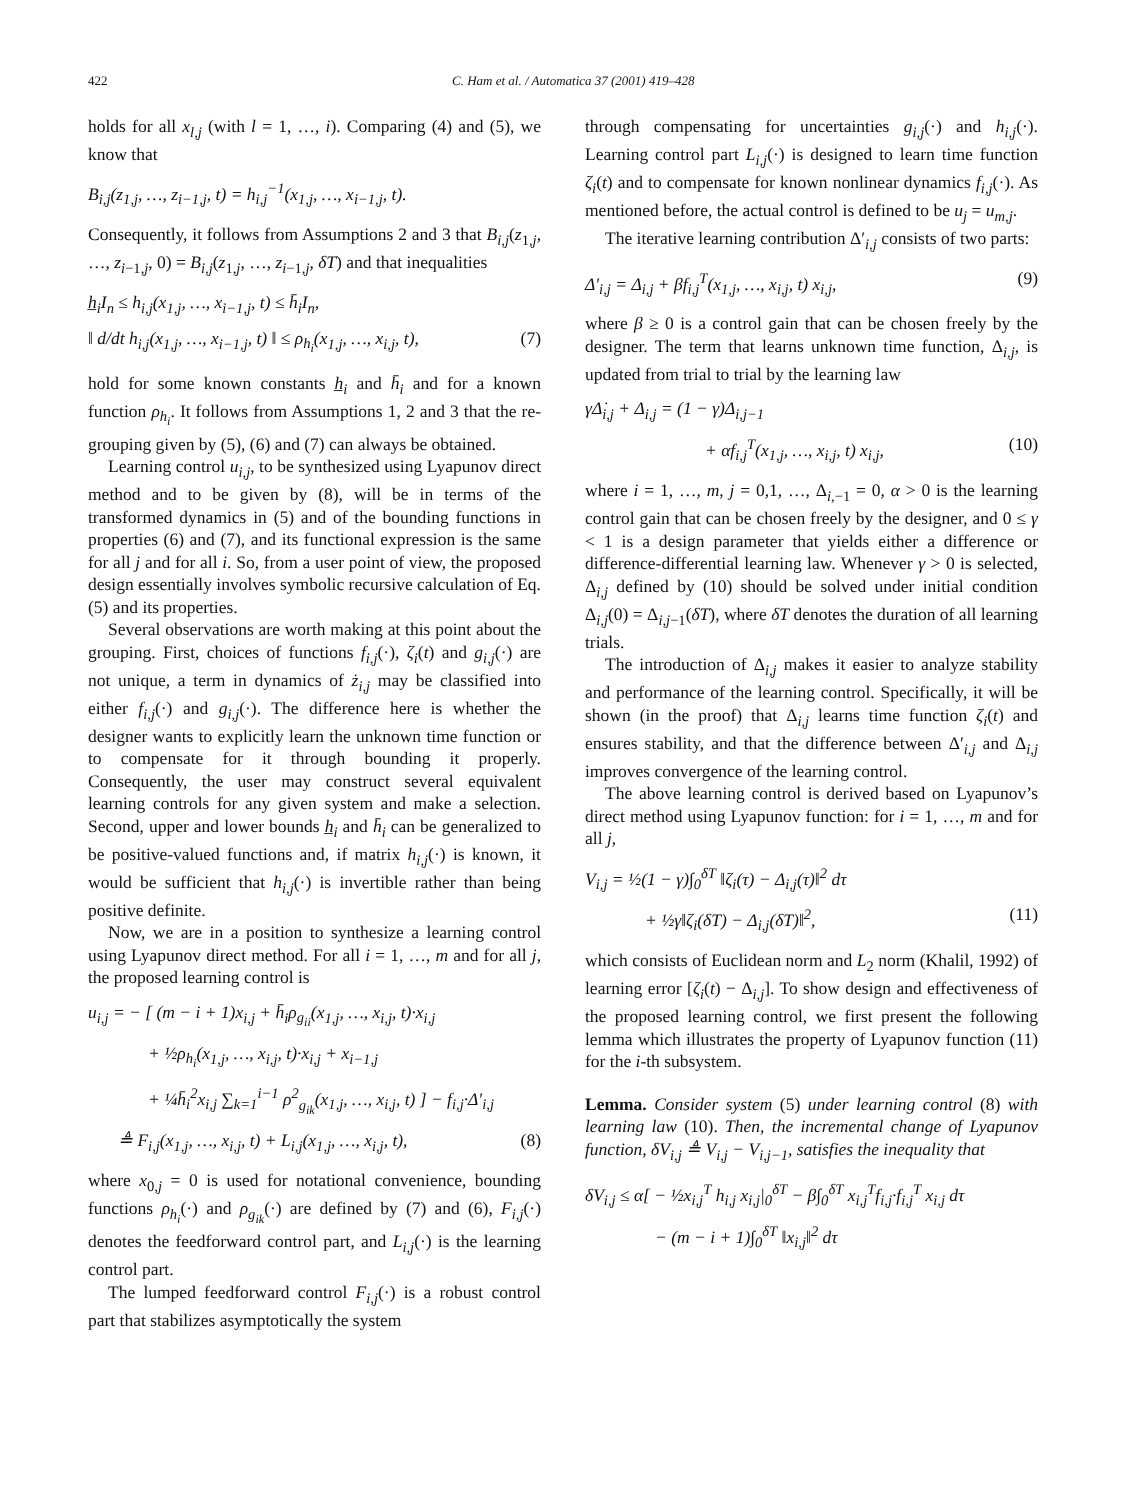422 C. Ham et al. / Automatica 37 (2001) 419–428
holds for all x<sub>l,j</sub> (with l = 1, …, i). Comparing (4) and (5), we know that
B<sub>i,j</sub>(z<sub>1,j</sub>, …, z<sub>i−1,j</sub>, t) = h<sub>i,j</sub><sup>−1</sup>(x<sub>1,j</sub>, …, x<sub>i−1,j</sub>, t).
Consequently, it follows from Assumptions 2 and 3 that B<sub>i,j</sub>(z<sub>1,j</sub>, …, z<sub>i−1,j</sub>, 0) = B<sub>i,j</sub>(z<sub>1,j</sub>, …, z<sub>i−1,j</sub>, δT) and that inequalities
h̲<sub>i</sub>I<sub>n</sub> ≤ h<sub>i,j</sub>(x<sub>1,j</sub>, …, x<sub>i−1,j</sub>, t) ≤ h̄<sub>i</sub>I<sub>n</sub>,
‖ d/dt h<sub>i,j</sub>(x<sub>1,j</sub>, …, x<sub>i−1,j</sub>, t) ‖ ≤ ρ<sub>h<sub>i</sub></sub>(x<sub>1,j</sub>, …, x<sub>i,j</sub>, t), (7)
hold for some known constants h̲<sub>i</sub> and h̄<sub>i</sub> and for a known function ρ<sub>h<sub>i</sub></sub>. It follows from Assumptions 1, 2 and 3 that the re-grouping given by (5), (6) and (7) can always be obtained.
Learning control u<sub>i,j</sub>, to be synthesized using Lyapunov direct method and to be given by (8), will be in terms of the transformed dynamics in (5) and of the bounding functions in properties (6) and (7), and its functional expression is the same for all j and for all i. So, from a user point of view, the proposed design essentially involves symbolic recursive calculation of Eq. (5) and its properties.
Several observations are worth making at this point about the grouping. First, choices of functions f<sub>i,j</sub>(·), ζ<sub>i</sub>(t) and g<sub>i,j</sub>(·) are not unique, a term in dynamics of ż<sub>i,j</sub> may be classified into either f<sub>i,j</sub>(·) and g<sub>i,j</sub>(·). The difference here is whether the designer wants to explicitly learn the unknown time function or to compensate for it through bounding it properly. Consequently, the user may construct several equivalent learning controls for any given system and make a selection. Second, upper and lower bounds h̲<sub>i</sub> and h̄<sub>i</sub> can be generalized to be positive-valued functions and, if matrix h<sub>i,j</sub>(·) is known, it would be sufficient that h<sub>i,j</sub>(·) is invertible rather than being positive definite.
Now, we are in a position to synthesize a learning control using Lyapunov direct method. For all i = 1, …, m and for all j, the proposed learning control is
u<sub>i,j</sub> = − [ (m − i + 1)x<sub>i,j</sub> + h̄<sub>i</sub>ρ<sub>g<sub>ii</sub></sub>(x<sub>1,j</sub>, …, x<sub>i,j</sub>, t)·x<sub>i,j</sub>
+ ½ρ<sub>h<sub>i</sub></sub>(x<sub>1,j</sub>, …, x<sub>i,j</sub>, t)·x<sub>i,j</sub> + x<sub>i−1,j</sub>
+ ¼h̄<sub>i</sub><sup>2</sup>x<sub>i,j</sub> ∑<sub>k=1</sub><sup>i−1</sup> ρ<sup>2</sup><sub>g<sub>ik</sub></sub>(x<sub>1,j</sub>, …, x<sub>i,j</sub>, t) ] − f<sub>i,j</sub>·Δ′<sub>i,j</sub>
≜ F<sub>i,j</sub>(x<sub>1,j</sub>, …, x<sub>i,j</sub>, t) + L<sub>i,j</sub>(x<sub>1,j</sub>, …, x<sub>i,j</sub>, t), (8)
where x<sub>0,j</sub> = 0 is used for notational convenience, bounding functions ρ<sub>h<sub>i</sub></sub>(·) and ρ<sub>g<sub>ik</sub></sub>(·) are defined by (7) and (6), F<sub>i,j</sub>(·) denotes the feedforward control part, and L<sub>i,j</sub>(·) is the learning control part.
The lumped feedforward control F<sub>i,j</sub>(·) is a robust control part that stabilizes asymptotically the system
through compensating for uncertainties g<sub>i,j</sub>(·) and h<sub>i,j</sub>(·). Learning control part L<sub>i,j</sub>(·) is designed to learn time function ζ<sub>i</sub>(t) and to compensate for known nonlinear dynamics f<sub>i,j</sub>(·). As mentioned before, the actual control is defined to be u<sub>j</sub> = u<sub>m,j</sub>.
The iterative learning contribution Δ′<sub>i,j</sub> consists of two parts:
Δ′<sub>i,j</sub> = Δ<sub>i,j</sub> + βf<sub>i,j</sub><sup>T</sup>(x<sub>1,j</sub>, …, x<sub>i,j</sub>, t) x<sub>i,j</sub>, (9)
where β ≥ 0 is a control gain that can be chosen freely by the designer. The term that learns unknown time function, Δ<sub>i,j</sub>, is updated from trial to trial by the learning law
γΔ̇<sub>i,j</sub> + Δ<sub>i,j</sub> = (1 − γ)Δ<sub>i,j−1</sub>
+ αf<sub>i,j</sub><sup>T</sup>(x<sub>1,j</sub>, …, x<sub>i,j</sub>, t) x<sub>i,j</sub>, (10)
where i = 1, …, m, j = 0,1, …, Δ<sub>i,−1</sub> = 0, α > 0 is the learning control gain that can be chosen freely by the designer, and 0 ≤ γ < 1 is a design parameter that yields either a difference or difference-differential learning law. Whenever γ > 0 is selected, Δ<sub>i,j</sub> defined by (10) should be solved under initial condition Δ<sub>i,j</sub>(0) = Δ<sub>i,j−1</sub>(δT), where δT denotes the duration of all learning trials.
The introduction of Δ<sub>i,j</sub> makes it easier to analyze stability and performance of the learning control. Specifically, it will be shown (in the proof) that Δ<sub>i,j</sub> learns time function ζ<sub>i</sub>(t) and ensures stability, and that the difference between Δ′<sub>i,j</sub> and Δ<sub>i,j</sub> improves convergence of the learning control.
The above learning control is derived based on Lyapunov’s direct method using Lyapunov function: for i = 1, …, m and for all j,
V<sub>i,j</sub> = ½(1 − γ)∫<sub>0</sub><sup>δT</sup> ‖ζ<sub>i</sub>(τ) − Δ<sub>i,j</sub>(τ)‖<sup>2</sup> dτ
+ ½γ‖ζ<sub>i</sub>(δT) − Δ<sub>i,j</sub>(δT)‖<sup>2</sup>, (11)
which consists of Euclidean norm and L<sub>2</sub> norm (Khalil, 1992) of learning error [ζ<sub>i</sub>(t) − Δ<sub>i,j</sub>]. To show design and effectiveness of the proposed learning control, we first present the following lemma which illustrates the property of Lyapunov function (11) for the i-th subsystem.
Lemma. Consider system (5) under learning control (8) with learning law (10). Then, the incremental change of Lyapunov function, δV<sub>i,j</sub> ≜ V<sub>i,j</sub> − V<sub>i,j−1</sub>, satisfies the inequality that
δV<sub>i,j</sub> ≤ α[ − ½x<sub>i,j</sub><sup>T</sup> h<sub>i,j</sub> x<sub>i,j</sub>|<sub>0</sub><sup>δT</sup> − β∫<sub>0</sub><sup>δT</sup> x<sub>i,j</sub><sup>T</sup>f<sub>i,j</sub>·f<sub>i,j</sub><sup>T</sup> x<sub>i,j</sub> dτ
− (m − i + 1)∫<sub>0</sub><sup>δT</sup> ‖x<sub>i,j</sub>‖<sup>2</sup> dτ